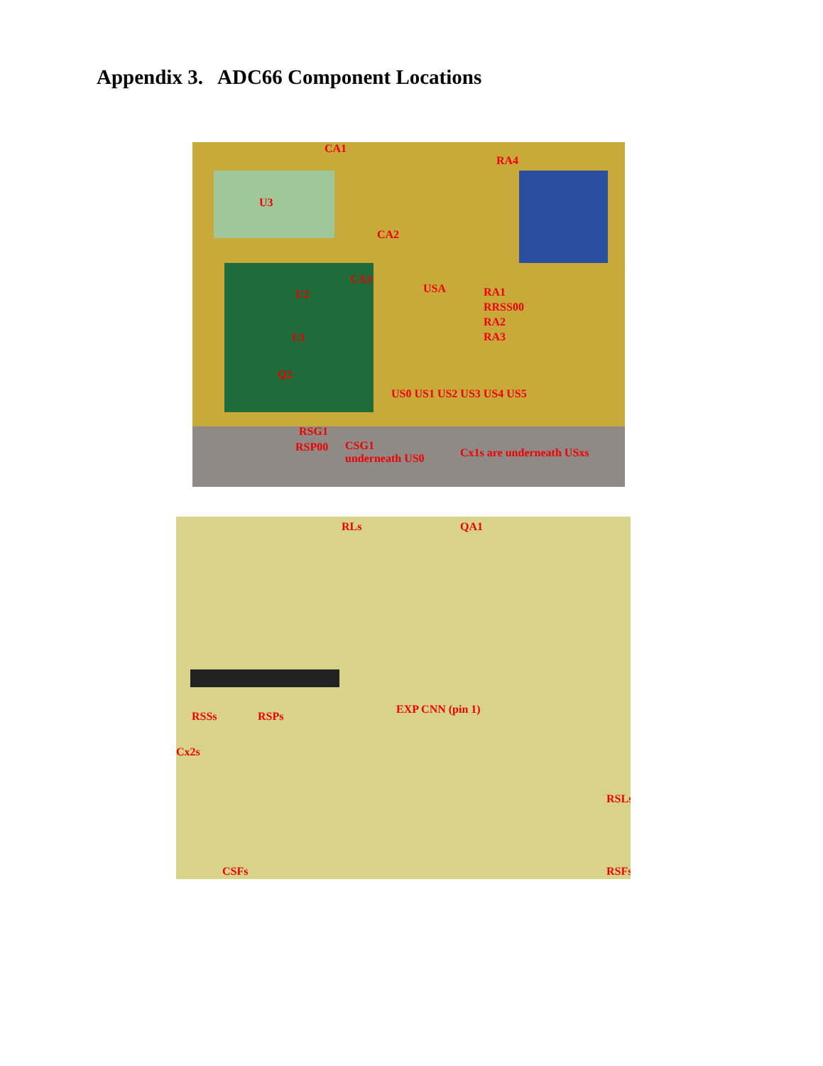Appendix 3. ADC66 Component Locations
CA1
RA4
U3
CA2
CA3
U2 USA RA1
RRSS00
RA2
RA3 U1
Q2
US0 US1 US2 US3 US4 US5
RSG1
RSP00 CSG1
underneath US0 Cx1s are underneath USxs
RLs QA1
EXP CNN (pin 1)
RSSs RSPs
Cx2s
RSLs
CSFs RSFs